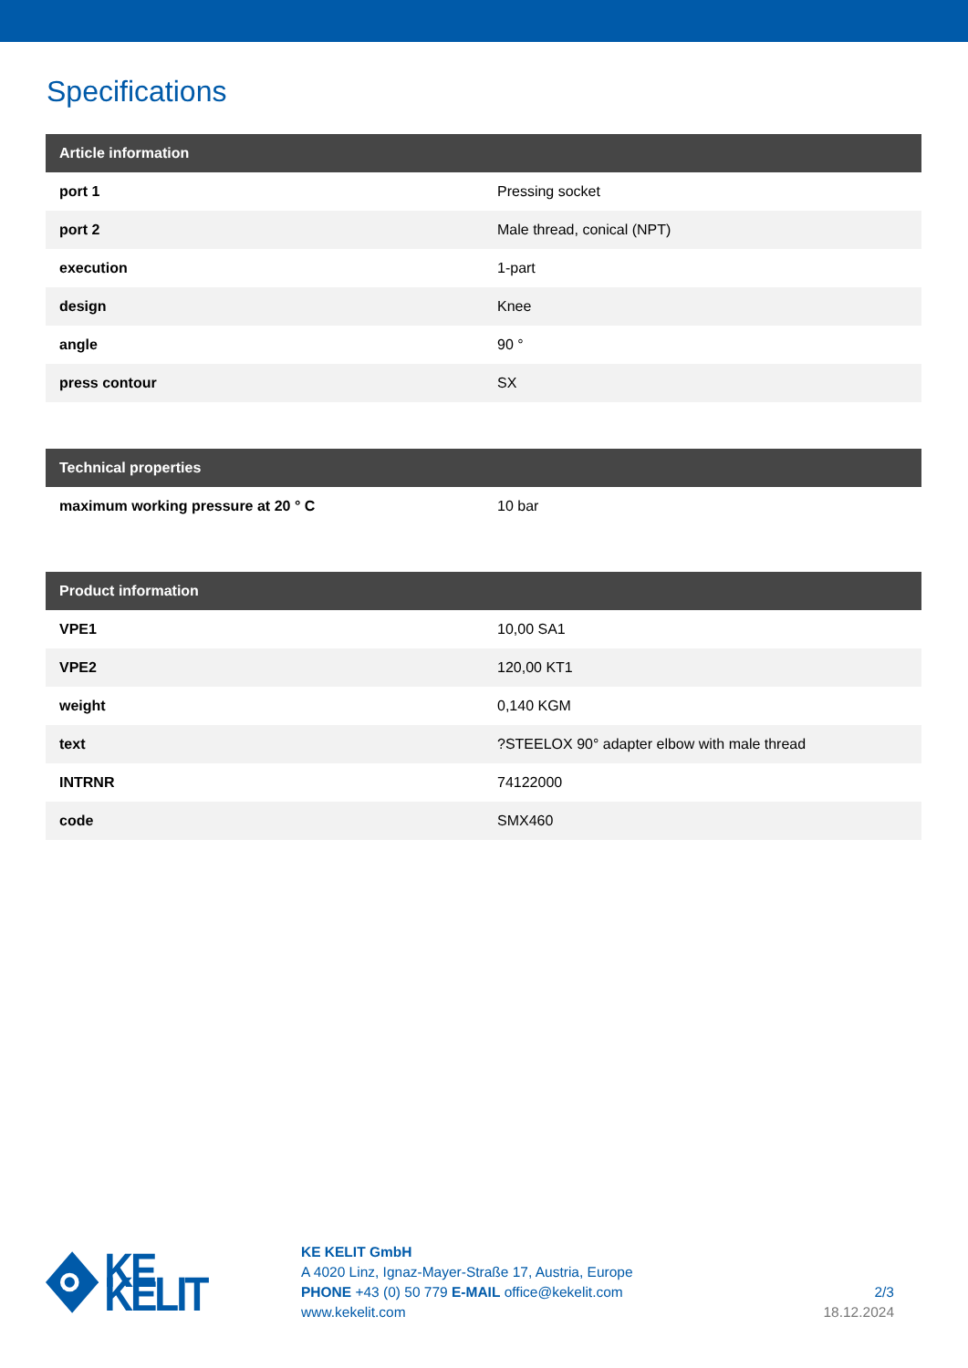Specifications
| Article information | |
| --- | --- |
| port 1 | Pressing socket |
| port 2 | Male thread, conical (NPT) |
| execution | 1-part |
| design | Knee |
| angle | 90 ° |
| press contour | SX |
| Technical properties | |
| --- | --- |
| maximum working pressure at 20 ° C | 10 bar |
| Product information | |
| --- | --- |
| VPE1 | 10,00 SA1 |
| VPE2 | 120,00 KT1 |
| weight | 0,140 KGM |
| text | ?STEELOX 90° adapter elbow with male thread |
| INTRNR | 74122000 |
| code | SMX460 |
KE KELIT
KE KELIT GmbH
A 4020 Linz, Ignaz-Mayer-Straße 17, Austria, Europe
PHONE +43 (0) 50 779 E-MAIL office@kekelit.com
www.kekelit.com
2/3
18.12.2024